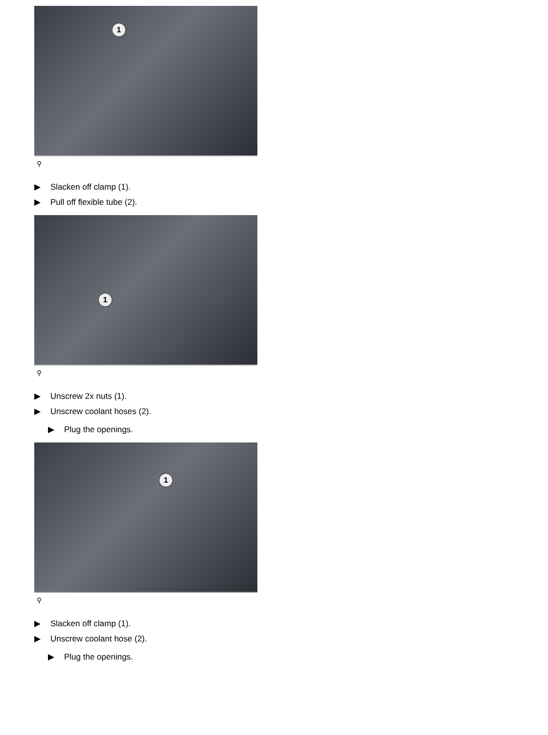1
⚲
▶ Slacken off clamp (1).
▶ Pull off flexible tube (2).
1
⚲
▶ Unscrew 2x nuts (1).
▶ Unscrew coolant hoses (2).
▶ Plug the openings.
1
⚲
▶ Slacken off clamp (1).
▶ Unscrew coolant hose (2).
▶ Plug the openings.